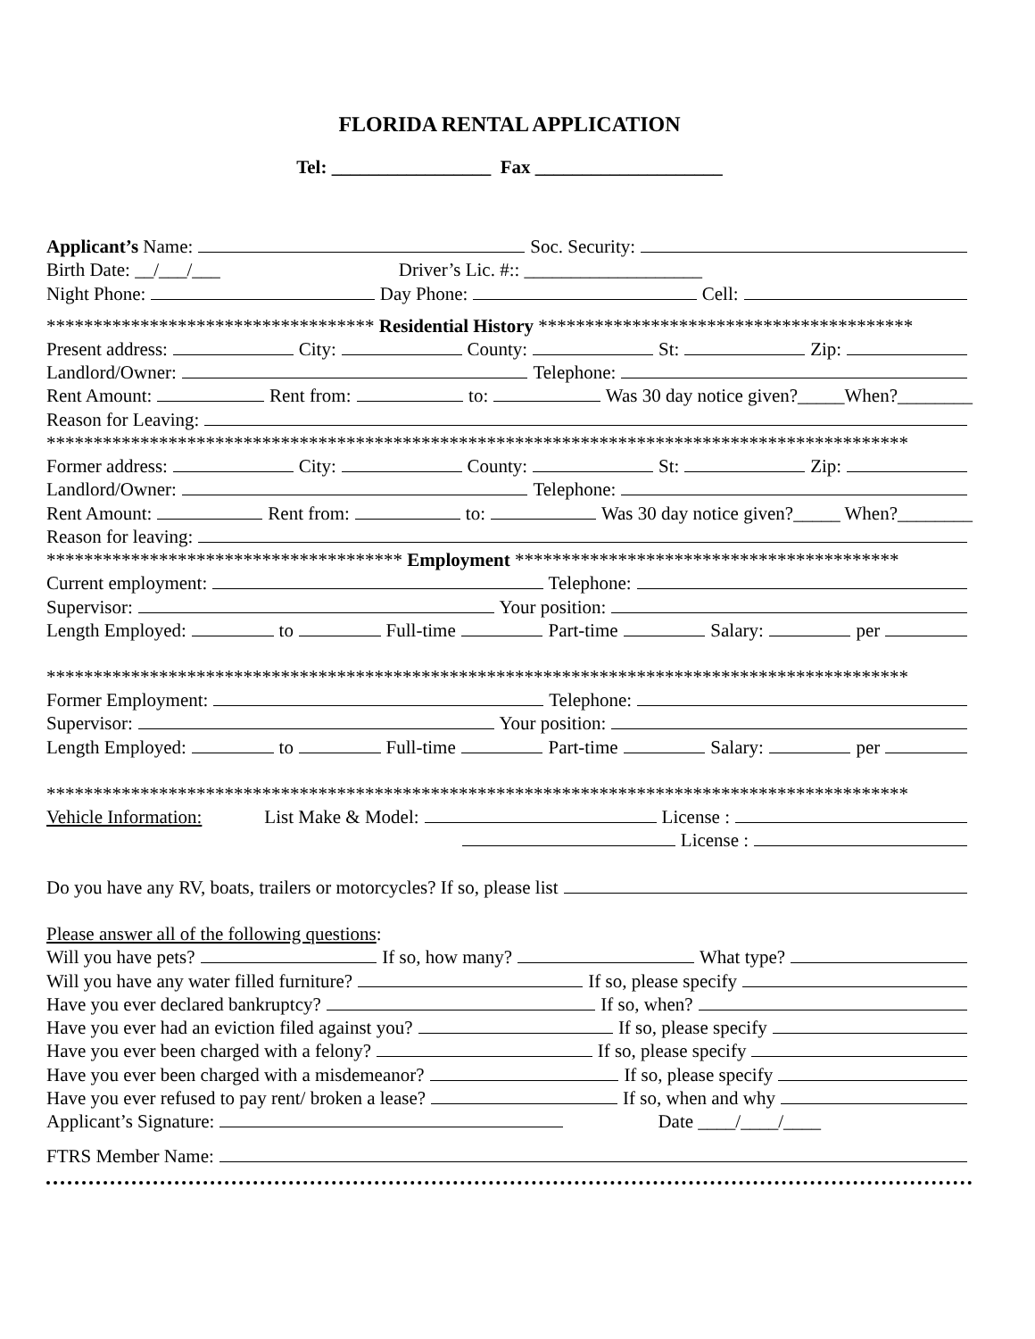FLORIDA RENTAL APPLICATION
Tel: _________________ Fax ____________________
Applicant’s Name: Soc. Security:
Birth Date: __/___/___ Driver’s Lic. #:: ___________________
Night Phone: Day Phone: Cell:
*********************************** Residential History ****************************************
Present address: City: County: St: Zip:
Landlord/Owner: Telephone:
Rent Amount: Rent from: to: Was 30 day notice given?_____When?________
Reason for Leaving:
********************************************************************************************
Former address: City: County: St: Zip:
Landlord/Owner: Telephone:
Rent Amount: Rent from: to: Was 30 day notice given?_____ When?________
Reason for leaving:
************************************** Employment *****************************************
Current employment: Telephone:
Supervisor: Your position:
Length Employed: to Full-time Part-time Salary: per
********************************************************************************************
Former Employment: Telephone:
Supervisor: Your position:
Length Employed: to Full-time Part-time Salary: per
********************************************************************************************
Vehicle Information: List Make & Model: License :
License :
Do you have any RV, boats, trailers or motorcycles? If so, please list
Please answer all of the following questions:
Will you have pets? If so, how many? What type?
Will you have any water filled furniture? If so, please specify
Have you ever declared bankruptcy? If so, when?
Have you ever had an eviction filed against you? If so, please specify
Have you ever been charged with a felony? If so, please specify
Have you ever been charged with a misdemeanor? If so, please specify
Have you ever refused to pay rent/ broken a lease? If so, when and why
Applicant’s Signature: Date ____/____/____
FTRS Member Name: